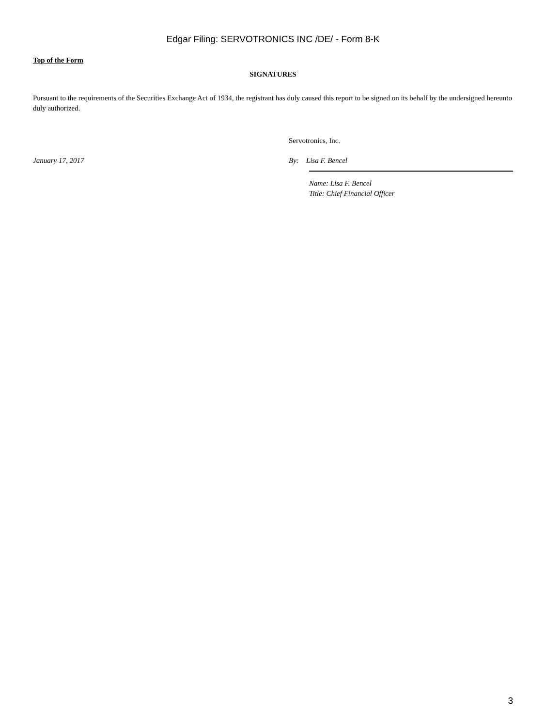Edgar Filing: SERVOTRONICS INC /DE/ - Form 8-K
Top of the Form
SIGNATURES
Pursuant to the requirements of the Securities Exchange Act of 1934, the registrant has duly caused this report to be signed on its behalf by the undersigned hereunto duly authorized.
Servotronics, Inc.
January 17, 2017 By: Lisa F. Bencel
Name: Lisa F. Bencel
Title: Chief Financial Officer
3